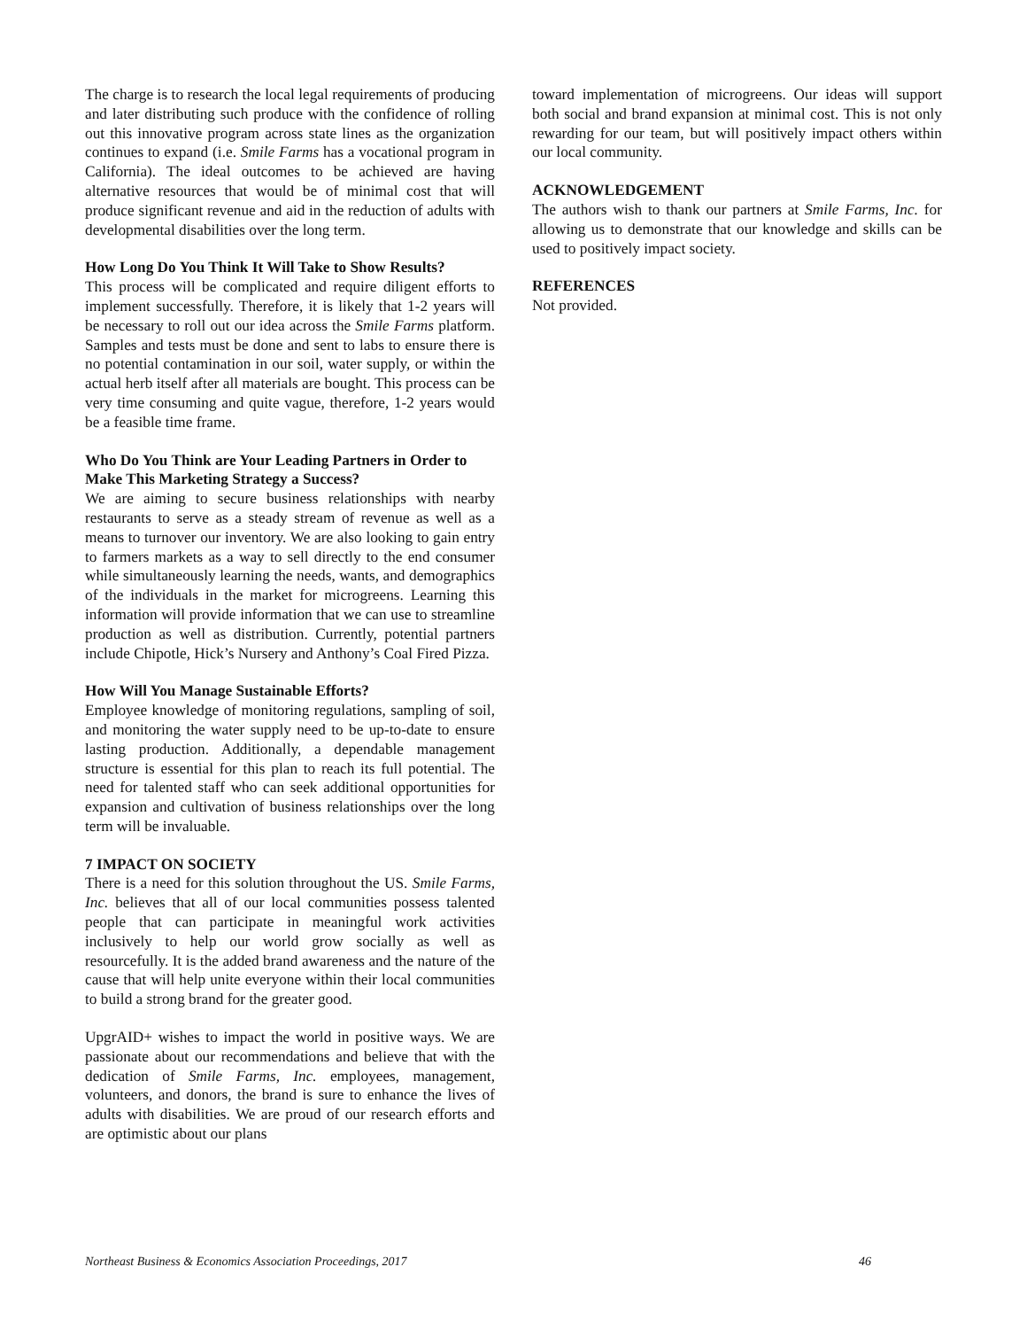The charge is to research the local legal requirements of producing and later distributing such produce with the confidence of rolling out this innovative program across state lines as the organization continues to expand (i.e. Smile Farms has a vocational program in California). The ideal outcomes to be achieved are having alternative resources that would be of minimal cost that will produce significant revenue and aid in the reduction of adults with developmental disabilities over the long term.
How Long Do You Think It Will Take to Show Results?
This process will be complicated and require diligent efforts to implement successfully. Therefore, it is likely that 1-2 years will be necessary to roll out our idea across the Smile Farms platform. Samples and tests must be done and sent to labs to ensure there is no potential contamination in our soil, water supply, or within the actual herb itself after all materials are bought. This process can be very time consuming and quite vague, therefore, 1-2 years would be a feasible time frame.
Who Do You Think are Your Leading Partners in Order to Make This Marketing Strategy a Success?
We are aiming to secure business relationships with nearby restaurants to serve as a steady stream of revenue as well as a means to turnover our inventory. We are also looking to gain entry to farmers markets as a way to sell directly to the end consumer while simultaneously learning the needs, wants, and demographics of the individuals in the market for microgreens. Learning this information will provide information that we can use to streamline production as well as distribution. Currently, potential partners include Chipotle, Hick’s Nursery and Anthony’s Coal Fired Pizza.
How Will You Manage Sustainable Efforts?
Employee knowledge of monitoring regulations, sampling of soil, and monitoring the water supply need to be up-to-date to ensure lasting production. Additionally, a dependable management structure is essential for this plan to reach its full potential. The need for talented staff who can seek additional opportunities for expansion and cultivation of business relationships over the long term will be invaluable.
7 IMPACT ON SOCIETY
There is a need for this solution throughout the US. Smile Farms, Inc. believes that all of our local communities possess talented people that can participate in meaningful work activities inclusively to help our world grow socially as well as resourcefully. It is the added brand awareness and the nature of the cause that will help unite everyone within their local communities to build a strong brand for the greater good.
UpgrAID+ wishes to impact the world in positive ways. We are passionate about our recommendations and believe that with the dedication of Smile Farms, Inc. employees, management, volunteers, and donors, the brand is sure to enhance the lives of adults with disabilities. We are proud of our research efforts and are optimistic about our plans
toward implementation of microgreens. Our ideas will support both social and brand expansion at minimal cost. This is not only rewarding for our team, but will positively impact others within our local community.
ACKNOWLEDGEMENT
The authors wish to thank our partners at Smile Farms, Inc. for allowing us to demonstrate that our knowledge and skills can be used to positively impact society.
REFERENCES
Not provided.
Northeast Business & Economics Association Proceedings, 2017 46